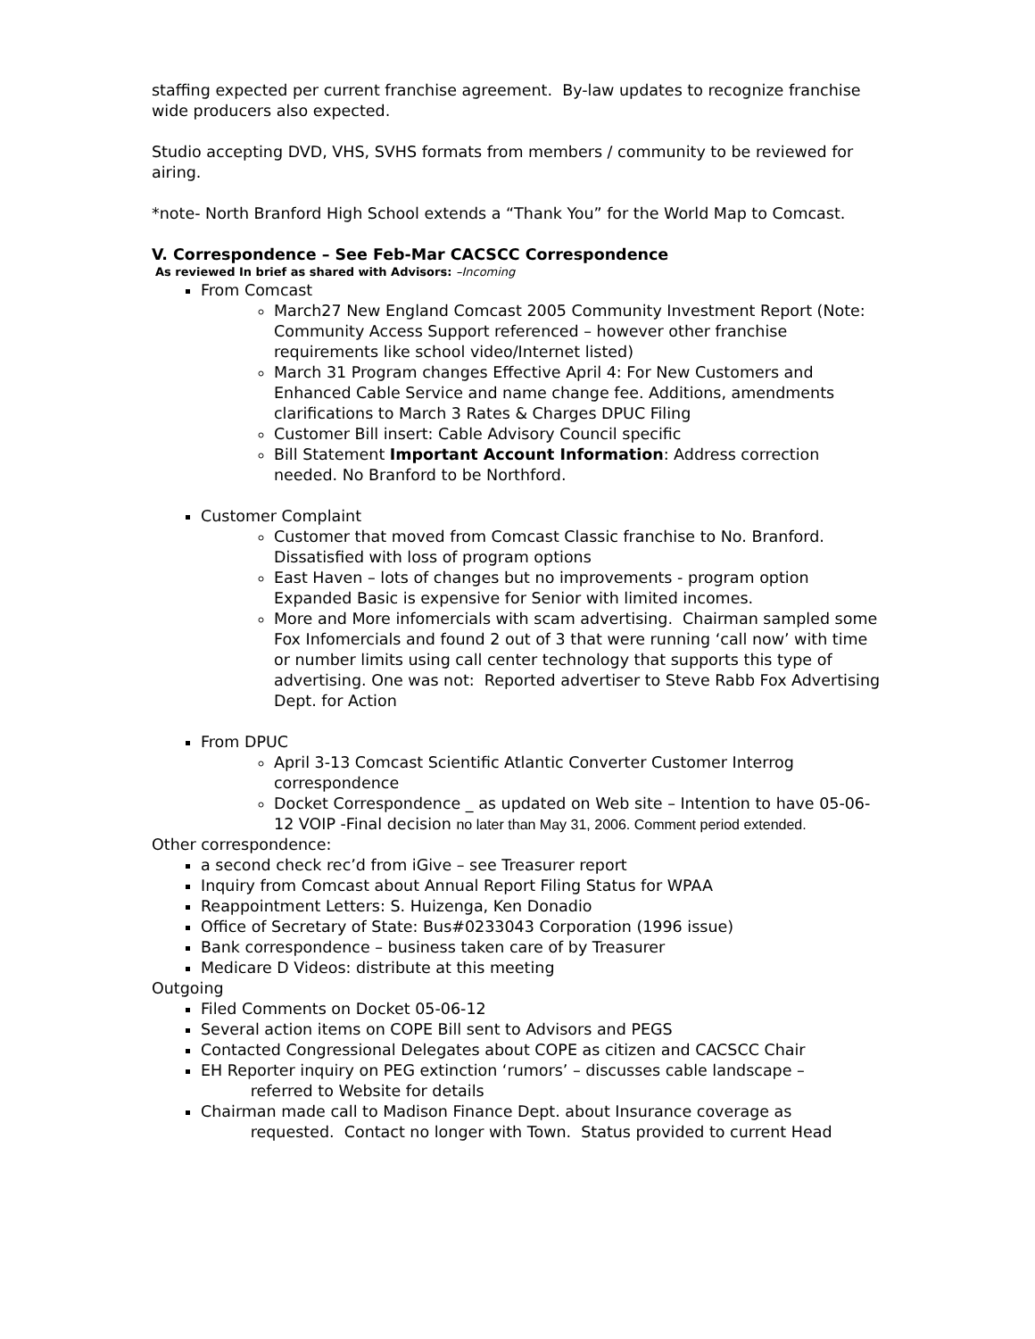staffing expected per current franchise agreement. By-law updates to recognize franchise wide producers also expected.
Studio accepting DVD, VHS, SVHS formats from members / community to be reviewed for airing.
*note- North Branford High School extends a “Thank You” for the World Map to Comcast.
V. Correspondence – See Feb-Mar CACSCC Correspondence
As reviewed In brief as shared with Advisors: –Incoming
From Comcast
March27 New England Comcast 2005 Community Investment Report (Note: Community Access Support referenced – however other franchise requirements like school video/Internet listed)
March 31 Program changes Effective April 4: For New Customers and Enhanced Cable Service and name change fee. Additions, amendments clarifications to March 3 Rates & Charges DPUC Filing
Customer Bill insert: Cable Advisory Council specific
Bill Statement Important Account Information: Address correction needed. No Branford to be Northford.
Customer Complaint
Customer that moved from Comcast Classic franchise to No. Branford. Dissatisfied with loss of program options
East Haven – lots of changes but no improvements - program option Expanded Basic is expensive for Senior with limited incomes.
More and More infomercials with scam advertising. Chairman sampled some Fox Infomercials and found 2 out of 3 that were running ‘call now’ with time or number limits using call center technology that supports this type of advertising. One was not: Reported advertiser to Steve Rabb Fox Advertising Dept. for Action
From DPUC
April 3-13 Comcast Scientific Atlantic Converter Customer Interrog correspondence
Docket Correspondence _ as updated on Web site – Intention to have 05-06-12 VOIP -Final decision no later than May 31, 2006. Comment period extended.
Other correspondence:
a second check rec’d from iGive – see Treasurer report
Inquiry from Comcast about Annual Report Filing Status for WPAA
Reappointment Letters: S. Huizenga, Ken Donadio
Office of Secretary of State: Bus#0233043 Corporation (1996 issue)
Bank correspondence – business taken care of by Treasurer
Medicare D Videos: distribute at this meeting
Outgoing
Filed Comments on Docket 05-06-12
Several action items on COPE Bill sent to Advisors and PEGS
Contacted Congressional Delegates about COPE as citizen and CACSCC Chair
EH Reporter inquiry on PEG extinction ‘rumors’ – discusses cable landscape –
referred to Website for details
Chairman made call to Madison Finance Dept. about Insurance coverage as
requested. Contact no longer with Town. Status provided to current Head